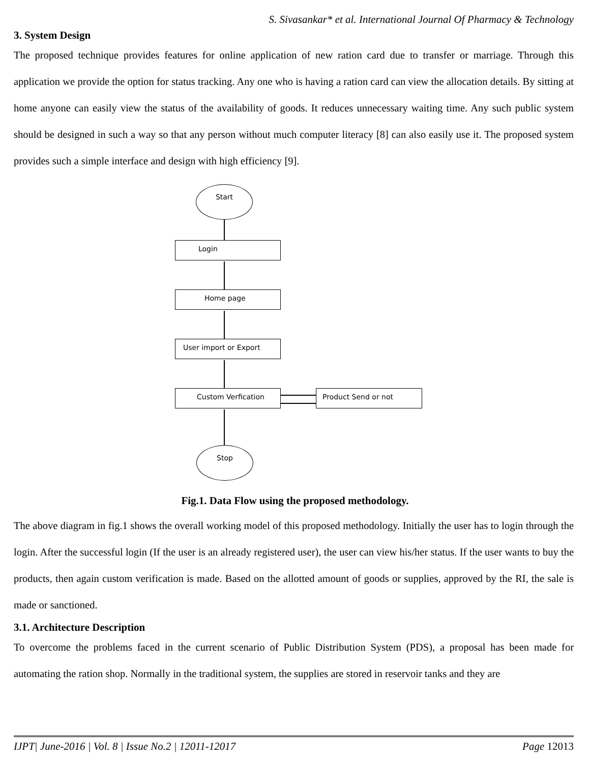S. Sivasankar* et al. International Journal Of Pharmacy & Technology
3. System Design
The proposed technique provides features for online application of new ration card due to transfer or marriage. Through this application we provide the option for status tracking. Any one who is having a ration card can view the allocation details. By sitting at home anyone can easily view the status of the availability of goods. It reduces unnecessary waiting time. Any such public system should be designed in such a way so that any person without much computer literacy [8] can also easily use it. The proposed system provides such a simple interface and design with high efficiency [9].
Start
Login
Home page
User import or Export
Custom Verfication Product Send or not
Stop
Fig.1. Data Flow using the proposed methodology.
The above diagram in fig.1 shows the overall working model of this proposed methodology. Initially the user has to login through the login. After the successful login (If the user is an already registered user), the user can view his/her status. If the user wants to buy the products, then again custom verification is made. Based on the allotted amount of goods or supplies, approved by the RI, the sale is made or sanctioned.
3.1. Architecture Description
To overcome the problems faced in the current scenario of Public Distribution System (PDS), a proposal has been made for automating the ration shop. Normally in the traditional system, the supplies are stored in reservoir tanks and they are
IJPT| June-2016 | Vol. 8 | Issue No.2 | 12011-12017 Page 12013